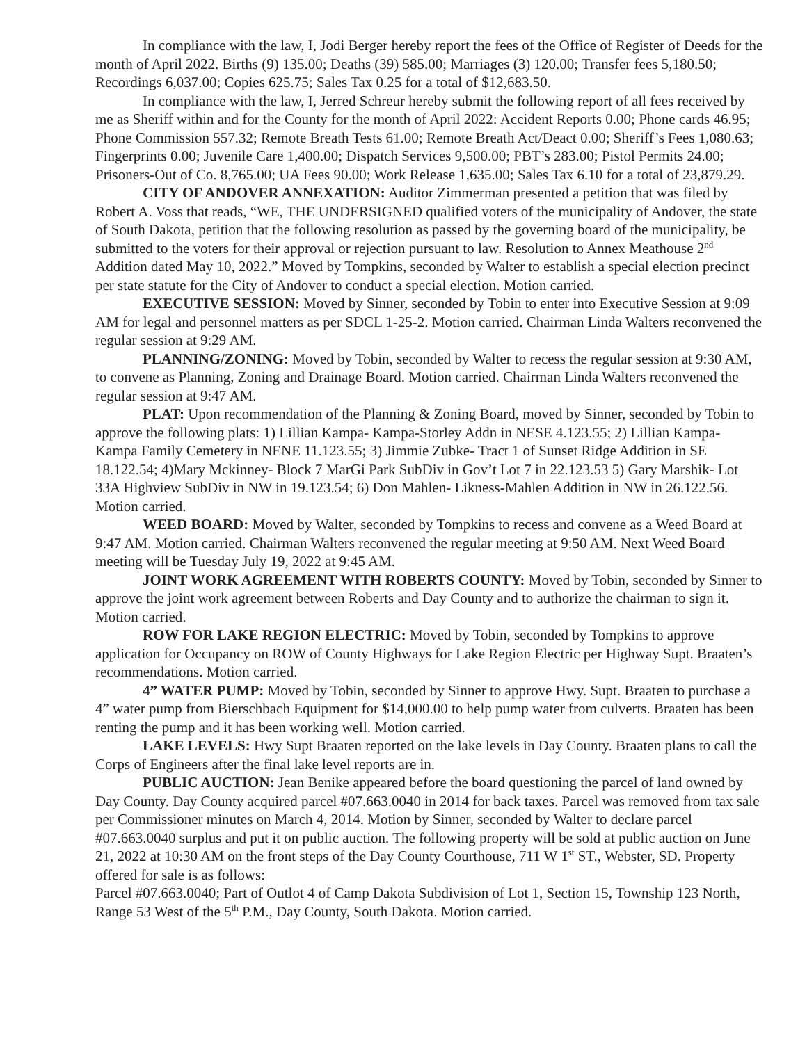In compliance with the law, I, Jodi Berger hereby report the fees of the Office of Register of Deeds for the month of April 2022. Births (9) 135.00; Deaths (39) 585.00; Marriages (3) 120.00; Transfer fees 5,180.50; Recordings 6,037.00; Copies 625.75; Sales Tax 0.25 for a total of $12,683.50.
In compliance with the law, I, Jerred Schreur hereby submit the following report of all fees received by me as Sheriff within and for the County for the month of April 2022: Accident Reports 0.00; Phone cards 46.95; Phone Commission 557.32; Remote Breath Tests 61.00; Remote Breath Act/Deact 0.00; Sheriff’s Fees 1,080.63; Fingerprints 0.00; Juvenile Care 1,400.00; Dispatch Services 9,500.00; PBT’s 283.00; Pistol Permits 24.00; Prisoners-Out of Co. 8,765.00; UA Fees 90.00; Work Release 1,635.00; Sales Tax 6.10 for a total of 23,879.29.
CITY OF ANDOVER ANNEXATION: Auditor Zimmerman presented a petition that was filed by Robert A. Voss that reads, “WE, THE UNDERSIGNED qualified voters of the municipality of Andover, the state of South Dakota, petition that the following resolution as passed by the governing board of the municipality, be submitted to the voters for their approval or rejection pursuant to law. Resolution to Annex Meathouse 2<sup>nd</sup> Addition dated May 10, 2022.” Moved by Tompkins, seconded by Walter to establish a special election precinct per state statute for the City of Andover to conduct a special election. Motion carried.
EXECUTIVE SESSION: Moved by Sinner, seconded by Tobin to enter into Executive Session at 9:09 AM for legal and personnel matters as per SDCL 1-25-2. Motion carried. Chairman Linda Walters reconvened the regular session at 9:29 AM.
PLANNING/ZONING: Moved by Tobin, seconded by Walter to recess the regular session at 9:30 AM, to convene as Planning, Zoning and Drainage Board. Motion carried. Chairman Linda Walters reconvened the regular session at 9:47 AM.
PLAT: Upon recommendation of the Planning & Zoning Board, moved by Sinner, seconded by Tobin to approve the following plats: 1) Lillian Kampa- Kampa-Storley Addn in NESE 4.123.55; 2) Lillian Kampa- Kampa Family Cemetery in NENE 11.123.55; 3) Jimmie Zubke- Tract 1 of Sunset Ridge Addition in SE 18.122.54; 4)Mary Mckinney- Block 7 MarGi Park SubDiv in Gov’t Lot 7 in 22.123.53 5) Gary Marshik- Lot 33A Highview SubDiv in NW in 19.123.54; 6) Don Mahlen- Likness-Mahlen Addition in NW in 26.122.56. Motion carried.
WEED BOARD: Moved by Walter, seconded by Tompkins to recess and convene as a Weed Board at 9:47 AM. Motion carried. Chairman Walters reconvened the regular meeting at 9:50 AM. Next Weed Board meeting will be Tuesday July 19, 2022 at 9:45 AM.
JOINT WORK AGREEMENT WITH ROBERTS COUNTY: Moved by Tobin, seconded by Sinner to approve the joint work agreement between Roberts and Day County and to authorize the chairman to sign it. Motion carried.
ROW FOR LAKE REGION ELECTRIC: Moved by Tobin, seconded by Tompkins to approve application for Occupancy on ROW of County Highways for Lake Region Electric per Highway Supt. Braaten’s recommendations. Motion carried.
4” WATER PUMP: Moved by Tobin, seconded by Sinner to approve Hwy. Supt. Braaten to purchase a 4” water pump from Bierschbach Equipment for $14,000.00 to help pump water from culverts. Braaten has been renting the pump and it has been working well. Motion carried.
LAKE LEVELS: Hwy Supt Braaten reported on the lake levels in Day County. Braaten plans to call the Corps of Engineers after the final lake level reports are in.
PUBLIC AUCTION: Jean Benike appeared before the board questioning the parcel of land owned by Day County. Day County acquired parcel #07.663.0040 in 2014 for back taxes. Parcel was removed from tax sale per Commissioner minutes on March 4, 2014. Motion by Sinner, seconded by Walter to declare parcel #07.663.0040 surplus and put it on public auction. The following property will be sold at public auction on June 21, 2022 at 10:30 AM on the front steps of the Day County Courthouse, 711 W 1<sup>st</sup> ST., Webster, SD. Property offered for sale is as follows:
Parcel #07.663.0040; Part of Outlot 4 of Camp Dakota Subdivision of Lot 1, Section 15, Township 123 North, Range 53 West of the 5<sup>th</sup> P.M., Day County, South Dakota. Motion carried.